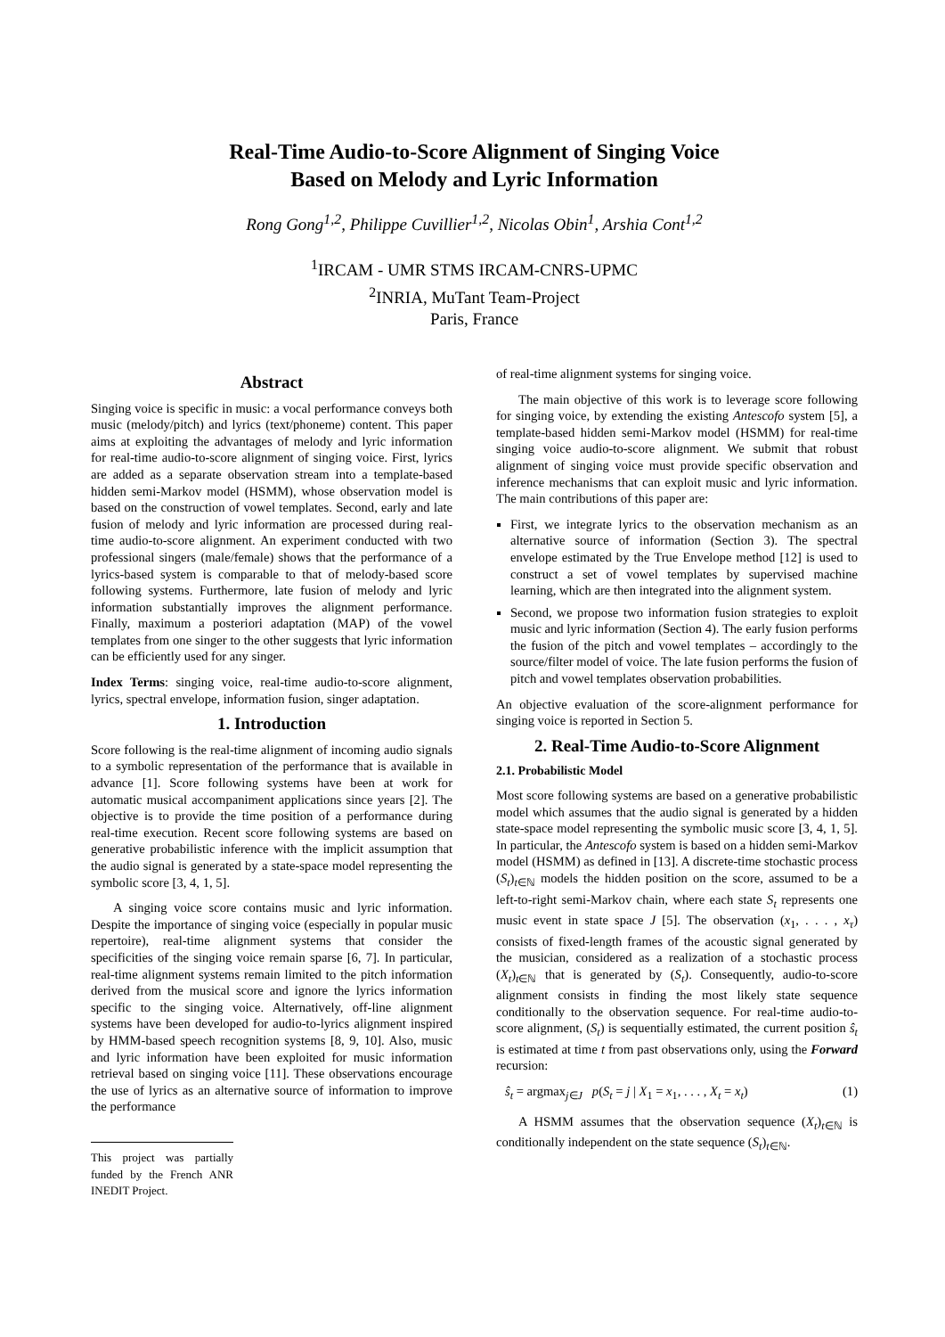Real-Time Audio-to-Score Alignment of Singing Voice
Based on Melody and Lyric Information
Rong Gong<sup>1,2</sup>, Philippe Cuvillier<sup>1,2</sup>, Nicolas Obin<sup>1</sup>, Arshia Cont<sup>1,2</sup>
<sup>1</sup> IRCAM - UMR STMS IRCAM-CNRS-UPMC
<sup>2</sup> INRIA, MuTant Team-Project
Paris, France
Abstract
Singing voice is specific in music: a vocal performance conveys both music (melody/pitch) and lyrics (text/phoneme) content. This paper aims at exploiting the advantages of melody and lyric information for real-time audio-to-score alignment of singing voice. First, lyrics are added as a separate observation stream into a template-based hidden semi-Markov model (HSMM), whose observation model is based on the construction of vowel templates. Second, early and late fusion of melody and lyric information are processed during real-time audio-to-score alignment. An experiment conducted with two professional singers (male/female) shows that the performance of a lyrics-based system is comparable to that of melody-based score following systems. Furthermore, late fusion of melody and lyric information substantially improves the alignment performance. Finally, maximum a posteriori adaptation (MAP) of the vowel templates from one singer to the other suggests that lyric information can be efficiently used for any singer.
Index Terms: singing voice, real-time audio-to-score alignment, lyrics, spectral envelope, information fusion, singer adaptation.
1. Introduction
Score following is the real-time alignment of incoming audio signals to a symbolic representation of the performance that is available in advance [1]. Score following systems have been at work for automatic musical accompaniment applications since years [2]. The objective is to provide the time position of a performance during real-time execution. Recent score following systems are based on generative probabilistic inference with the implicit assumption that the audio signal is generated by a state-space model representing the symbolic score [3, 4, 1, 5].
A singing voice score contains music and lyric information. Despite the importance of singing voice (especially in popular music repertoire), real-time alignment systems that consider the specificities of the singing voice remain sparse [6, 7]. In particular, real-time alignment systems remain limited to the pitch information derived from the musical score and ignore the lyrics information specific to the singing voice. Alternatively, off-line alignment systems have been developed for audio-to-lyrics alignment inspired by HMM-based speech recognition systems [8, 9, 10]. Also, music and lyric information have been exploited for music information retrieval based on singing voice [11]. These observations encourage the use of lyrics as an alternative source of information to improve the performance
This project was partially funded by the French ANR INEDIT Project.
of real-time alignment systems for singing voice.
The main objective of this work is to leverage score following for singing voice, by extending the existing Antescofo system [5], a template-based hidden semi-Markov model (HSMM) for real-time singing voice audio-to-score alignment. We submit that robust alignment of singing voice must provide specific observation and inference mechanisms that can exploit music and lyric information. The main contributions of this paper are:
First, we integrate lyrics to the observation mechanism as an alternative source of information (Section 3). The spectral envelope estimated by the True Envelope method [12] is used to construct a set of vowel templates by supervised machine learning, which are then integrated into the alignment system.
Second, we propose two information fusion strategies to exploit music and lyric information (Section 4). The early fusion performs the fusion of the pitch and vowel templates – accordingly to the source/filter model of voice. The late fusion performs the fusion of pitch and vowel templates observation probabilities.
An objective evaluation of the score-alignment performance for singing voice is reported in Section 5.
2. Real-Time Audio-to-Score Alignment
2.1. Probabilistic Model
Most score following systems are based on a generative probabilistic model which assumes that the audio signal is generated by a hidden state-space model representing the symbolic music score [3, 4, 1, 5]. In particular, the Antescofo system is based on a hidden semi-Markov model (HSMM) as defined in [13]. A discrete-time stochastic process (S<sub>t</sub>)<sub>t∈ℕ</sub> models the hidden position on the score, assumed to be a left-to-right semi-Markov chain, where each state S<sub>t</sub> represents one music event in state space J [5]. The observation (x<sub>1</sub>, . . . , x<sub>τ</sub>) consists of fixed-length frames of the acoustic signal generated by the musician, considered as a realization of a stochastic process (X<sub>t</sub>)<sub>t∈ℕ</sub> that is generated by (S<sub>t</sub>). Consequently, audio-to-score alignment consists in finding the most likely state sequence conditionally to the observation sequence. For real-time audio-to-score alignment, (S<sub>t</sub>) is sequentially estimated, the current position ŝ<sub>t</sub> is estimated at time t from past observations only, using the Forward recursion:
ŝ<sub>t</sub> = argmax<sub>j∈J</sub> p(S<sub>t</sub> = j | X<sub>1</sub> = x<sub>1</sub>, . . . , X<sub>t</sub> = x<sub>t</sub>) (1)
A HSMM assumes that the observation sequence (X<sub>t</sub>)<sub>t∈ℕ</sub> is conditionally independent on the state sequence (S<sub>t</sub>)<sub>t∈ℕ</sub>.